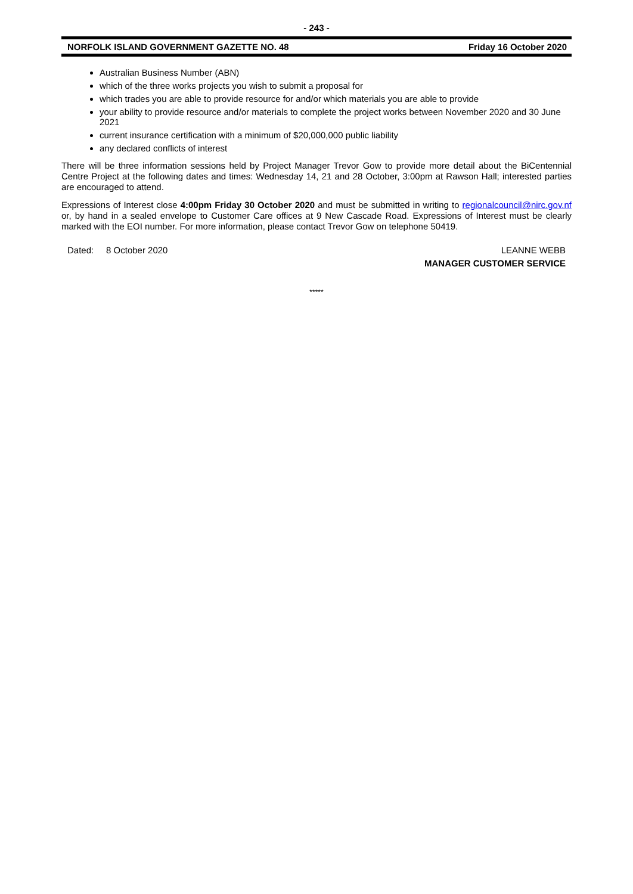- 243 -
NORFOLK ISLAND GOVERNMENT GAZETTE NO. 48 Friday 16 October 2020
Australian Business Number (ABN)
which of the three works projects you wish to submit a proposal for
which trades you are able to provide resource for and/or which materials you are able to provide
your ability to provide resource and/or materials to complete the project works between November 2020 and 30 June 2021
current insurance certification with a minimum of $20,000,000 public liability
any declared conflicts of interest
There will be three information sessions held by Project Manager Trevor Gow to provide more detail about the BiCentennial Centre Project at the following dates and times: Wednesday 14, 21 and 28 October, 3:00pm at Rawson Hall; interested parties are encouraged to attend.
Expressions of Interest close 4:00pm Friday 30 October 2020 and must be submitted in writing to regionalcouncil@nirc.gov.nf or, by hand in a sealed envelope to Customer Care offices at 9 New Cascade Road. Expressions of Interest must be clearly marked with the EOI number. For more information, please contact Trevor Gow on telephone 50419.
Dated: 8 October 2020 LEANNE WEBB
MANAGER CUSTOMER SERVICE
*****